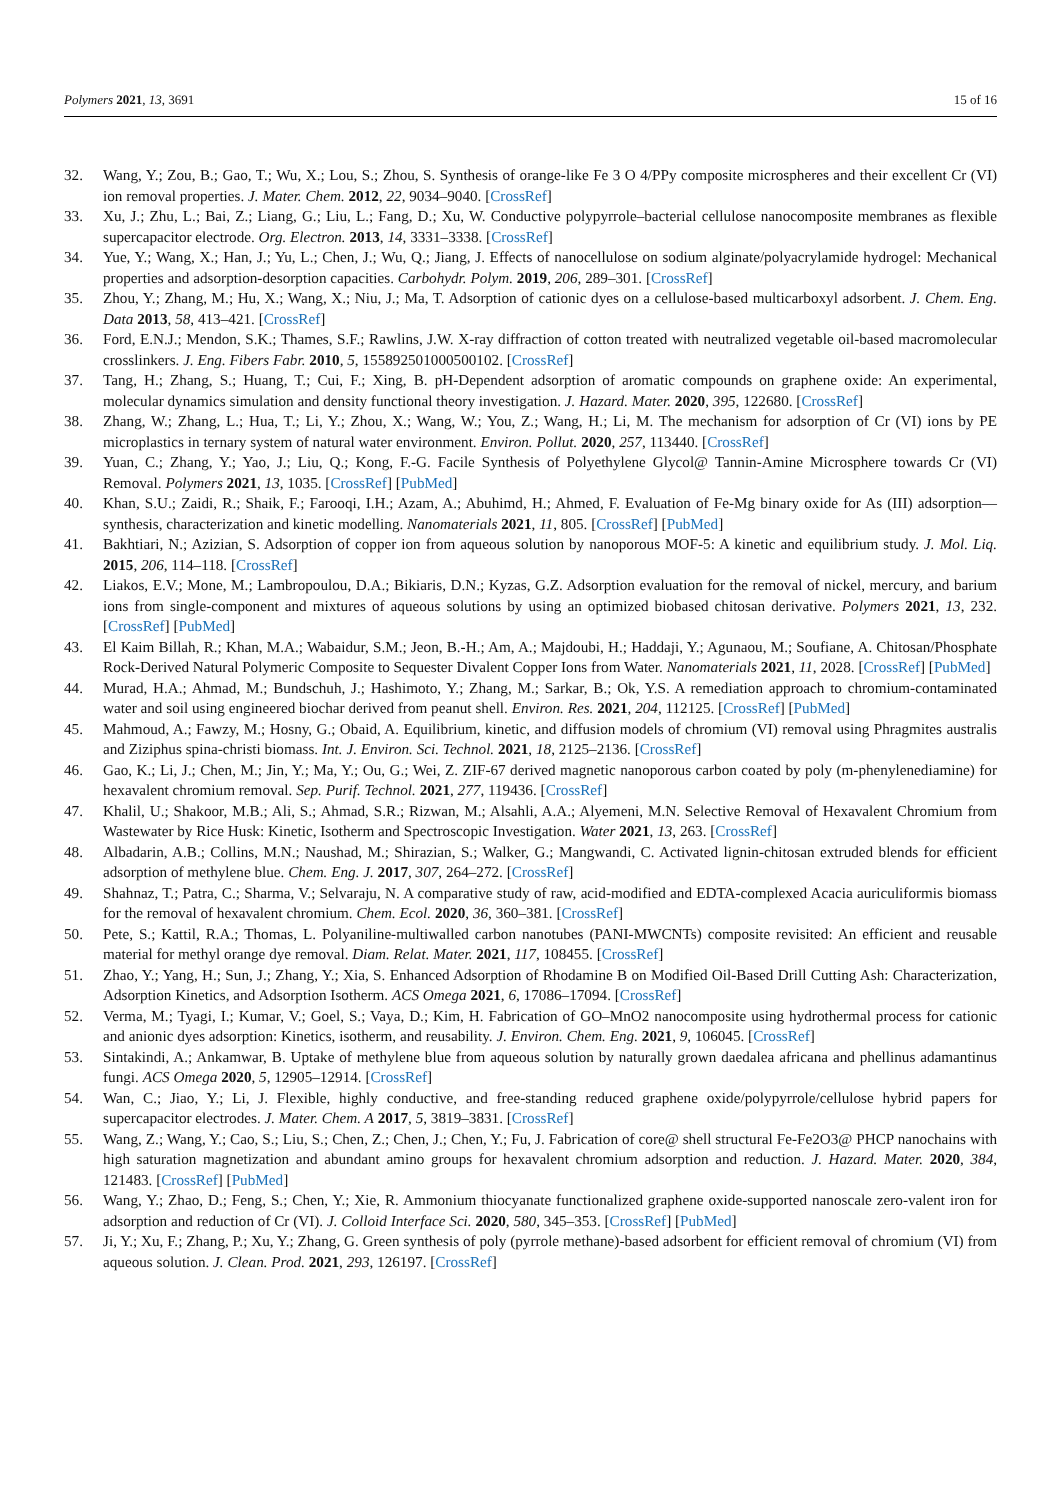Polymers 2021, 13, 3691 15 of 16
32. Wang, Y.; Zou, B.; Gao, T.; Wu, X.; Lou, S.; Zhou, S. Synthesis of orange-like Fe 3 O 4/PPy composite microspheres and their excellent Cr (VI) ion removal properties. J. Mater. Chem. 2012, 22, 9034–9040. [CrossRef]
33. Xu, J.; Zhu, L.; Bai, Z.; Liang, G.; Liu, L.; Fang, D.; Xu, W. Conductive polypyrrole–bacterial cellulose nanocomposite membranes as flexible supercapacitor electrode. Org. Electron. 2013, 14, 3331–3338. [CrossRef]
34. Yue, Y.; Wang, X.; Han, J.; Yu, L.; Chen, J.; Wu, Q.; Jiang, J. Effects of nanocellulose on sodium alginate/polyacrylamide hydrogel: Mechanical properties and adsorption-desorption capacities. Carbohydr. Polym. 2019, 206, 289–301. [CrossRef]
35. Zhou, Y.; Zhang, M.; Hu, X.; Wang, X.; Niu, J.; Ma, T. Adsorption of cationic dyes on a cellulose-based multicarboxyl adsorbent. J. Chem. Eng. Data 2013, 58, 413–421. [CrossRef]
36. Ford, E.N.J.; Mendon, S.K.; Thames, S.F.; Rawlins, J.W. X-ray diffraction of cotton treated with neutralized vegetable oil-based macromolecular crosslinkers. J. Eng. Fibers Fabr. 2010, 5, 155892501000500102. [CrossRef]
37. Tang, H.; Zhang, S.; Huang, T.; Cui, F.; Xing, B. pH-Dependent adsorption of aromatic compounds on graphene oxide: An experimental, molecular dynamics simulation and density functional theory investigation. J. Hazard. Mater. 2020, 395, 122680. [CrossRef]
38. Zhang, W.; Zhang, L.; Hua, T.; Li, Y.; Zhou, X.; Wang, W.; You, Z.; Wang, H.; Li, M. The mechanism for adsorption of Cr (VI) ions by PE microplastics in ternary system of natural water environment. Environ. Pollut. 2020, 257, 113440. [CrossRef]
39. Yuan, C.; Zhang, Y.; Yao, J.; Liu, Q.; Kong, F.-G. Facile Synthesis of Polyethylene Glycol@ Tannin-Amine Microsphere towards Cr (VI) Removal. Polymers 2021, 13, 1035. [CrossRef] [PubMed]
40. Khan, S.U.; Zaidi, R.; Shaik, F.; Farooqi, I.H.; Azam, A.; Abuhimd, H.; Ahmed, F. Evaluation of Fe-Mg binary oxide for As (III) adsorption—synthesis, characterization and kinetic modelling. Nanomaterials 2021, 11, 805. [CrossRef] [PubMed]
41. Bakhtiari, N.; Azizian, S. Adsorption of copper ion from aqueous solution by nanoporous MOF-5: A kinetic and equilibrium study. J. Mol. Liq. 2015, 206, 114–118. [CrossRef]
42. Liakos, E.V.; Mone, M.; Lambropoulou, D.A.; Bikiaris, D.N.; Kyzas, G.Z. Adsorption evaluation for the removal of nickel, mercury, and barium ions from single-component and mixtures of aqueous solutions by using an optimized biobased chitosan derivative. Polymers 2021, 13, 232. [CrossRef] [PubMed]
43. El Kaim Billah, R.; Khan, M.A.; Wabaidur, S.M.; Jeon, B.-H.; Am, A.; Majdoubi, H.; Haddaji, Y.; Agunaou, M.; Soufiane, A. Chitosan/Phosphate Rock-Derived Natural Polymeric Composite to Sequester Divalent Copper Ions from Water. Nanomaterials 2021, 11, 2028. [CrossRef] [PubMed]
44. Murad, H.A.; Ahmad, M.; Bundschuh, J.; Hashimoto, Y.; Zhang, M.; Sarkar, B.; Ok, Y.S. A remediation approach to chromium-contaminated water and soil using engineered biochar derived from peanut shell. Environ. Res. 2021, 204, 112125. [CrossRef] [PubMed]
45. Mahmoud, A.; Fawzy, M.; Hosny, G.; Obaid, A. Equilibrium, kinetic, and diffusion models of chromium (VI) removal using Phragmites australis and Ziziphus spina-christi biomass. Int. J. Environ. Sci. Technol. 2021, 18, 2125–2136. [CrossRef]
46. Gao, K.; Li, J.; Chen, M.; Jin, Y.; Ma, Y.; Ou, G.; Wei, Z. ZIF-67 derived magnetic nanoporous carbon coated by poly (m-phenylenediamine) for hexavalent chromium removal. Sep. Purif. Technol. 2021, 277, 119436. [CrossRef]
47. Khalil, U.; Shakoor, M.B.; Ali, S.; Ahmad, S.R.; Rizwan, M.; Alsahli, A.A.; Alyemeni, M.N. Selective Removal of Hexavalent Chromium from Wastewater by Rice Husk: Kinetic, Isotherm and Spectroscopic Investigation. Water 2021, 13, 263. [CrossRef]
48. Albadarin, A.B.; Collins, M.N.; Naushad, M.; Shirazian, S.; Walker, G.; Mangwandi, C. Activated lignin-chitosan extruded blends for efficient adsorption of methylene blue. Chem. Eng. J. 2017, 307, 264–272. [CrossRef]
49. Shahnaz, T.; Patra, C.; Sharma, V.; Selvaraju, N. A comparative study of raw, acid-modified and EDTA-complexed Acacia auriculiformis biomass for the removal of hexavalent chromium. Chem. Ecol. 2020, 36, 360–381. [CrossRef]
50. Pete, S.; Kattil, R.A.; Thomas, L. Polyaniline-multiwalled carbon nanotubes (PANI-MWCNTs) composite revisited: An efficient and reusable material for methyl orange dye removal. Diam. Relat. Mater. 2021, 117, 108455. [CrossRef]
51. Zhao, Y.; Yang, H.; Sun, J.; Zhang, Y.; Xia, S. Enhanced Adsorption of Rhodamine B on Modified Oil-Based Drill Cutting Ash: Characterization, Adsorption Kinetics, and Adsorption Isotherm. ACS Omega 2021, 6, 17086–17094. [CrossRef]
52. Verma, M.; Tyagi, I.; Kumar, V.; Goel, S.; Vaya, D.; Kim, H. Fabrication of GO–MnO2 nanocomposite using hydrothermal process for cationic and anionic dyes adsorption: Kinetics, isotherm, and reusability. J. Environ. Chem. Eng. 2021, 9, 106045. [CrossRef]
53. Sintakindi, A.; Ankamwar, B. Uptake of methylene blue from aqueous solution by naturally grown daedalea africana and phellinus adamantinus fungi. ACS Omega 2020, 5, 12905–12914. [CrossRef]
54. Wan, C.; Jiao, Y.; Li, J. Flexible, highly conductive, and free-standing reduced graphene oxide/polypyrrole/cellulose hybrid papers for supercapacitor electrodes. J. Mater. Chem. A 2017, 5, 3819–3831. [CrossRef]
55. Wang, Z.; Wang, Y.; Cao, S.; Liu, S.; Chen, Z.; Chen, J.; Chen, Y.; Fu, J. Fabrication of core@ shell structural Fe-Fe2O3@ PHCP nanochains with high saturation magnetization and abundant amino groups for hexavalent chromium adsorption and reduction. J. Hazard. Mater. 2020, 384, 121483. [CrossRef] [PubMed]
56. Wang, Y.; Zhao, D.; Feng, S.; Chen, Y.; Xie, R. Ammonium thiocyanate functionalized graphene oxide-supported nanoscale zero-valent iron for adsorption and reduction of Cr (VI). J. Colloid Interface Sci. 2020, 580, 345–353. [CrossRef] [PubMed]
57. Ji, Y.; Xu, F.; Zhang, P.; Xu, Y.; Zhang, G. Green synthesis of poly (pyrrole methane)-based adsorbent for efficient removal of chromium (VI) from aqueous solution. J. Clean. Prod. 2021, 293, 126197. [CrossRef]